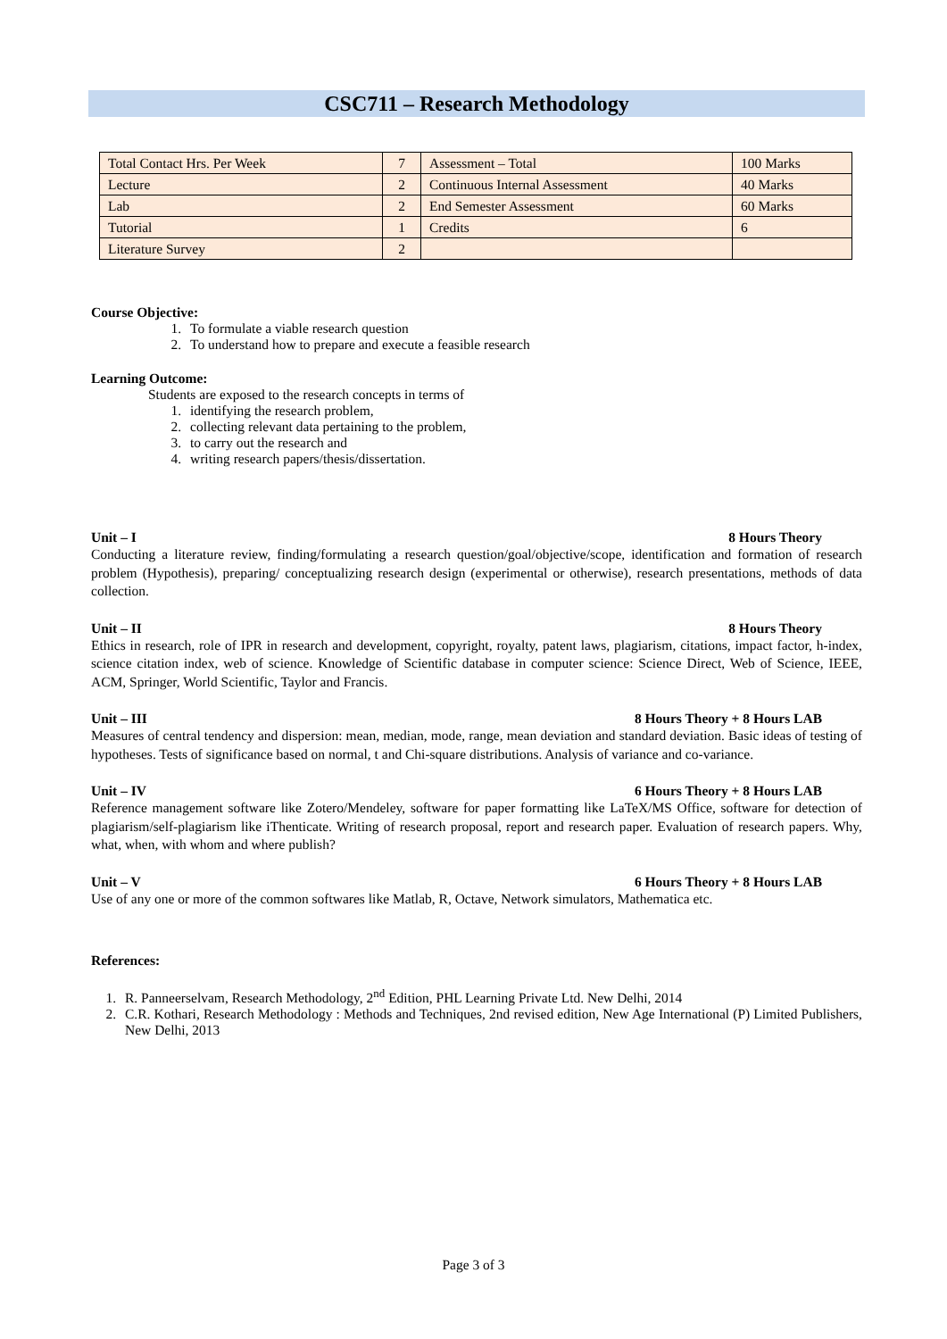CSC711 – Research Methodology
| Total Contact Hrs. Per Week | 7 | Assessment – Total | 100 Marks |
| Lecture | 2 | Continuous Internal Assessment | 40 Marks |
| Lab | 2 | End Semester Assessment | 60 Marks |
| Tutorial | 1 | Credits | 6 |
| Literature Survey | 2 | | |
Course Objective:
1. To formulate a viable research question
2. To understand how to prepare and execute a feasible research
Learning Outcome:
Students are exposed to the research concepts in terms of
1. identifying the research problem,
2. collecting relevant data pertaining to the problem,
3. to carry out the research and
4. writing research papers/thesis/dissertation.
Unit – I 8 Hours Theory
Conducting a literature review, finding/formulating a research question/goal/objective/scope, identification and formation of research problem (Hypothesis), preparing/ conceptualizing research design (experimental or otherwise), research presentations, methods of data collection.
Unit – II 8 Hours Theory
Ethics in research, role of IPR in research and development, copyright, royalty, patent laws, plagiarism, citations, impact factor, h-index, science citation index, web of science. Knowledge of Scientific database in computer science: Science Direct, Web of Science, IEEE, ACM, Springer, World Scientific, Taylor and Francis.
Unit – III 8 Hours Theory + 8 Hours LAB
Measures of central tendency and dispersion: mean, median, mode, range, mean deviation and standard deviation. Basic ideas of testing of hypotheses. Tests of significance based on normal, t and Chi-square distributions. Analysis of variance and co-variance.
Unit – IV 6 Hours Theory + 8 Hours LAB
Reference management software like Zotero/Mendeley, software for paper formatting like LaTeX/MS Office, software for detection of plagiarism/self-plagiarism like iThenticate. Writing of research proposal, report and research paper. Evaluation of research papers. Why, what, when, with whom and where publish?
Unit – V 6 Hours Theory + 8 Hours LAB
Use of any one or more of the common softwares like Matlab, R, Octave, Network simulators, Mathematica etc.
References:
1. R. Panneerselvam, Research Methodology, 2<sup>nd</sup> Edition, PHL Learning Private Ltd. New Delhi, 2014
2. C.R. Kothari, Research Methodology : Methods and Techniques, 2nd revised edition, New Age International (P) Limited Publishers, New Delhi, 2013
Page 3 of 3